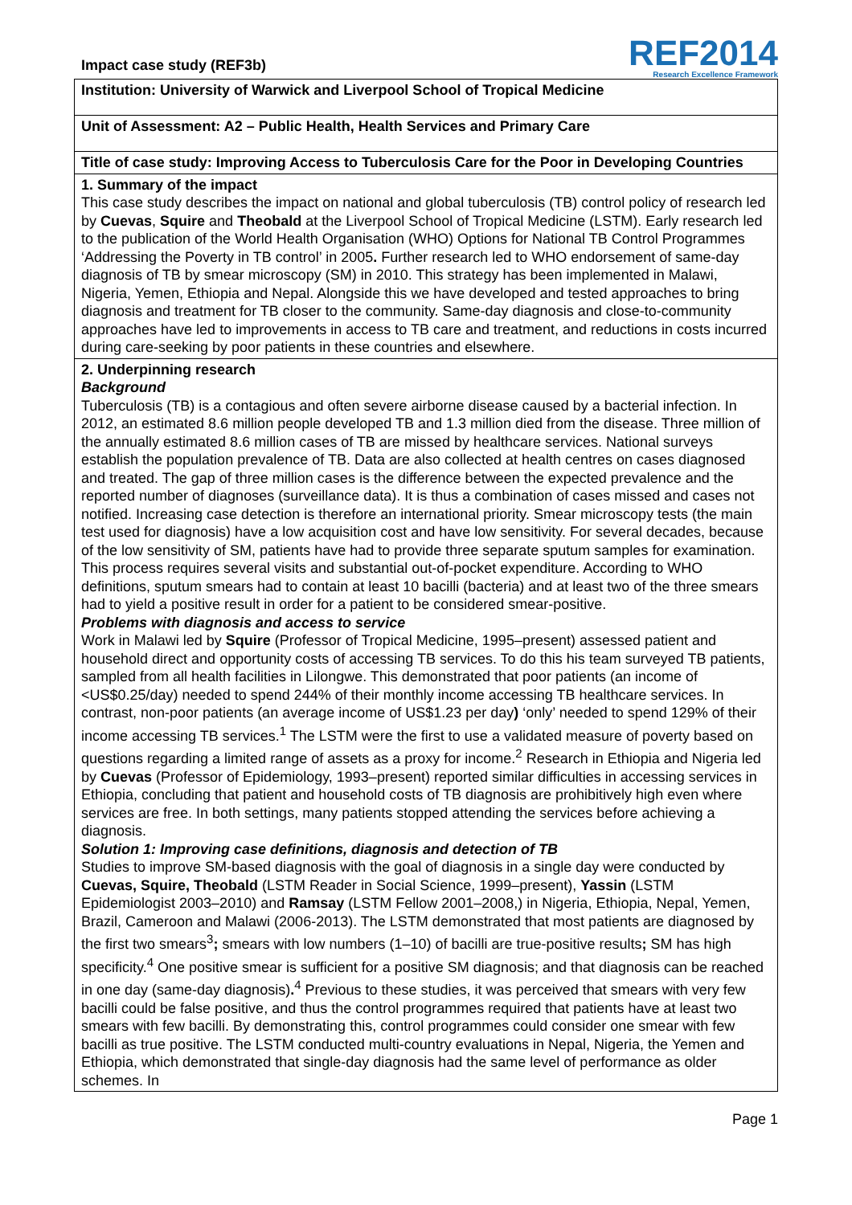Impact case study (REF3b)
REF2014
Research Excellence Framework
Institution: University of Warwick and Liverpool School of Tropical Medicine
Unit of Assessment: A2 – Public Health, Health Services and Primary Care
Title of case study: Improving Access to Tuberculosis Care for the Poor in Developing Countries
1. Summary of the impact
This case study describes the impact on national and global tuberculosis (TB) control policy of research led by Cuevas, Squire and Theobald at the Liverpool School of Tropical Medicine (LSTM). Early research led to the publication of the World Health Organisation (WHO) Options for National TB Control Programmes ‘Addressing the Poverty in TB control’ in 2005. Further research led to WHO endorsement of same-day diagnosis of TB by smear microscopy (SM) in 2010. This strategy has been implemented in Malawi, Nigeria, Yemen, Ethiopia and Nepal. Alongside this we have developed and tested approaches to bring diagnosis and treatment for TB closer to the community. Same-day diagnosis and close-to-community approaches have led to improvements in access to TB care and treatment, and reductions in costs incurred during care-seeking by poor patients in these countries and elsewhere.
2. Underpinning research
Background
Tuberculosis (TB) is a contagious and often severe airborne disease caused by a bacterial infection. In 2012, an estimated 8.6 million people developed TB and 1.3 million died from the disease. Three million of the annually estimated 8.6 million cases of TB are missed by healthcare services. National surveys establish the population prevalence of TB. Data are also collected at health centres on cases diagnosed and treated. The gap of three million cases is the difference between the expected prevalence and the reported number of diagnoses (surveillance data). It is thus a combination of cases missed and cases not notified. Increasing case detection is therefore an international priority. Smear microscopy tests (the main test used for diagnosis) have a low acquisition cost and have low sensitivity. For several decades, because of the low sensitivity of SM, patients have had to provide three separate sputum samples for examination. This process requires several visits and substantial out-of-pocket expenditure. According to WHO definitions, sputum smears had to contain at least 10 bacilli (bacteria) and at least two of the three smears had to yield a positive result in order for a patient to be considered smear-positive.
Problems with diagnosis and access to service
Work in Malawi led by Squire (Professor of Tropical Medicine, 1995–present) assessed patient and household direct and opportunity costs of accessing TB services. To do this his team surveyed TB patients, sampled from all health facilities in Lilongwe. This demonstrated that poor patients (an income of <US$0.25/day) needed to spend 244% of their monthly income accessing TB healthcare services. In contrast, non-poor patients (an average income of US$1.23 per day) ‘only’ needed to spend 129% of their income accessing TB services.<sup>1</sup> The LSTM were the first to use a validated measure of poverty based on questions regarding a limited range of assets as a proxy for income.<sup>2</sup> Research in Ethiopia and Nigeria led by Cuevas (Professor of Epidemiology, 1993–present) reported similar difficulties in accessing services in Ethiopia, concluding that patient and household costs of TB diagnosis are prohibitively high even where services are free. In both settings, many patients stopped attending the services before achieving a diagnosis.
Solution 1: Improving case definitions, diagnosis and detection of TB
Studies to improve SM-based diagnosis with the goal of diagnosis in a single day were conducted by Cuevas, Squire, Theobald (LSTM Reader in Social Science, 1999–present), Yassin (LSTM Epidemiologist 2003–2010) and Ramsay (LSTM Fellow 2001–2008,) in Nigeria, Ethiopia, Nepal, Yemen, Brazil, Cameroon and Malawi (2006-2013). The LSTM demonstrated that most patients are diagnosed by the first two smears<sup>3</sup>; smears with low numbers (1–10) of bacilli are true-positive results; SM has high specificity.<sup>4</sup> One positive smear is sufficient for a positive SM diagnosis; and that diagnosis can be reached in one day (same-day diagnosis).<sup>4</sup> Previous to these studies, it was perceived that smears with very few bacilli could be false positive, and thus the control programmes required that patients have at least two smears with few bacilli. By demonstrating this, control programmes could consider one smear with few bacilli as true positive. The LSTM conducted multi-country evaluations in Nepal, Nigeria, the Yemen and Ethiopia, which demonstrated that single-day diagnosis had the same level of performance as older schemes. In
Page 1